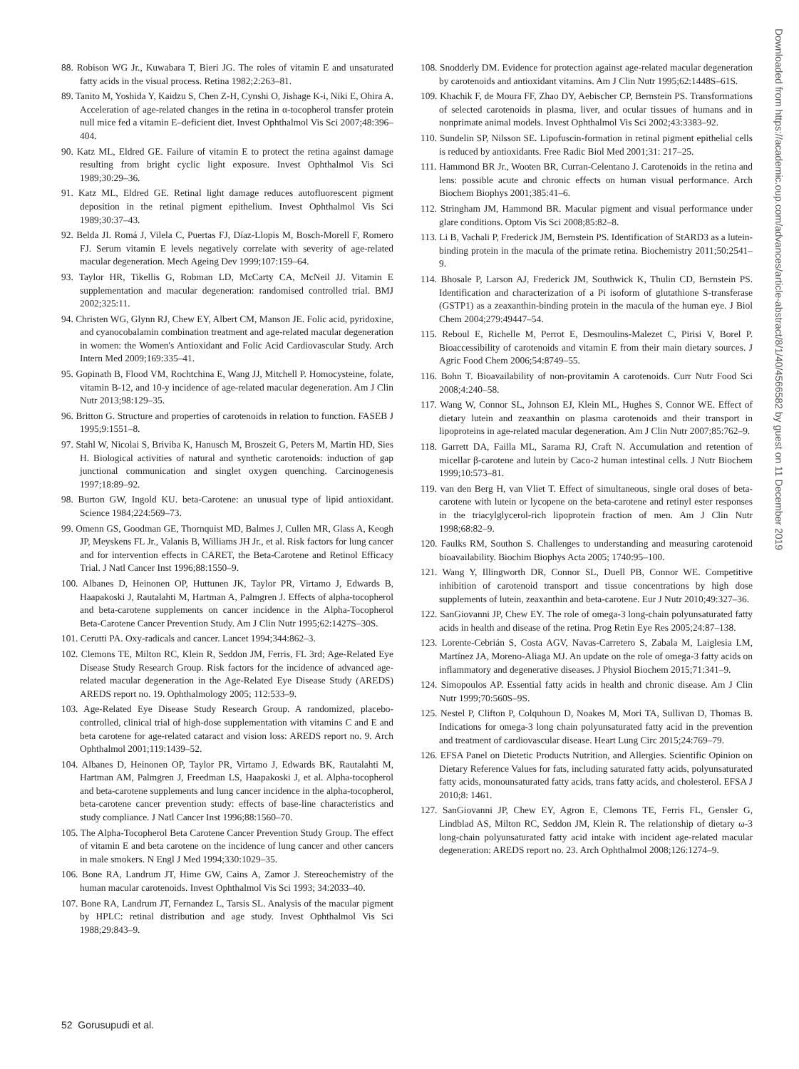88. Robison WG Jr., Kuwabara T, Bieri JG. The roles of vitamin E and unsaturated fatty acids in the visual process. Retina 1982;2:263–81.
89. Tanito M, Yoshida Y, Kaidzu S, Chen Z-H, Cynshi O, Jishage K-i, Niki E, Ohira A. Acceleration of age-related changes in the retina in α-tocopherol transfer protein null mice fed a vitamin E–deficient diet. Invest Ophthalmol Vis Sci 2007;48:396–404.
90. Katz ML, Eldred GE. Failure of vitamin E to protect the retina against damage resulting from bright cyclic light exposure. Invest Ophthalmol Vis Sci 1989;30:29–36.
91. Katz ML, Eldred GE. Retinal light damage reduces autofluorescent pigment deposition in the retinal pigment epithelium. Invest Ophthalmol Vis Sci 1989;30:37–43.
92. Belda JI. Romá J, Vilela C, Puertas FJ, Díaz-Llopis M, Bosch-Morell F, Romero FJ. Serum vitamin E levels negatively correlate with severity of age-related macular degeneration. Mech Ageing Dev 1999;107:159–64.
93. Taylor HR, Tikellis G, Robman LD, McCarty CA, McNeil JJ. Vitamin E supplementation and macular degeneration: randomised controlled trial. BMJ 2002;325:11.
94. Christen WG, Glynn RJ, Chew EY, Albert CM, Manson JE. Folic acid, pyridoxine, and cyanocobalamin combination treatment and age-related macular degeneration in women: the Women's Antioxidant and Folic Acid Cardiovascular Study. Arch Intern Med 2009;169:335–41.
95. Gopinath B, Flood VM, Rochtchina E, Wang JJ, Mitchell P. Homocysteine, folate, vitamin B-12, and 10-y incidence of age-related macular degeneration. Am J Clin Nutr 2013;98:129–35.
96. Britton G. Structure and properties of carotenoids in relation to function. FASEB J 1995;9:1551–8.
97. Stahl W, Nicolai S, Briviba K, Hanusch M, Broszeit G, Peters M, Martin HD, Sies H. Biological activities of natural and synthetic carotenoids: induction of gap junctional communication and singlet oxygen quenching. Carcinogenesis 1997;18:89–92.
98. Burton GW, Ingold KU. beta-Carotene: an unusual type of lipid antioxidant. Science 1984;224:569–73.
99. Omenn GS, Goodman GE, Thornquist MD, Balmes J, Cullen MR, Glass A, Keogh JP, Meyskens FL Jr., Valanis B, Williams JH Jr., et al. Risk factors for lung cancer and for intervention effects in CARET, the Beta-Carotene and Retinol Efficacy Trial. J Natl Cancer Inst 1996;88:1550–9.
100. Albanes D, Heinonen OP, Huttunen JK, Taylor PR, Virtamo J, Edwards B, Haapakoski J, Rautalahti M, Hartman A, Palmgren J. Effects of alpha-tocopherol and beta-carotene supplements on cancer incidence in the Alpha-Tocopherol Beta-Carotene Cancer Prevention Study. Am J Clin Nutr 1995;62:1427S–30S.
101. Cerutti PA. Oxy-radicals and cancer. Lancet 1994;344:862–3.
102. Clemons TE, Milton RC, Klein R, Seddon JM, Ferris, FL 3rd; Age-Related Eye Disease Study Research Group. Risk factors for the incidence of advanced age-related macular degeneration in the Age-Related Eye Disease Study (AREDS) AREDS report no. 19. Ophthalmology 2005; 112:533–9.
103. Age-Related Eye Disease Study Research Group. A randomized, placebo-controlled, clinical trial of high-dose supplementation with vitamins C and E and beta carotene for age-related cataract and vision loss: AREDS report no. 9. Arch Ophthalmol 2001;119:1439–52.
104. Albanes D, Heinonen OP, Taylor PR, Virtamo J, Edwards BK, Rautalahti M, Hartman AM, Palmgren J, Freedman LS, Haapakoski J, et al. Alpha-tocopherol and beta-carotene supplements and lung cancer incidence in the alpha-tocopherol, beta-carotene cancer prevention study: effects of base-line characteristics and study compliance. J Natl Cancer Inst 1996;88:1560–70.
105. The Alpha-Tocopherol Beta Carotene Cancer Prevention Study Group. The effect of vitamin E and beta carotene on the incidence of lung cancer and other cancers in male smokers. N Engl J Med 1994;330:1029–35.
106. Bone RA, Landrum JT, Hime GW, Cains A, Zamor J. Stereochemistry of the human macular carotenoids. Invest Ophthalmol Vis Sci 1993; 34:2033–40.
107. Bone RA, Landrum JT, Fernandez L, Tarsis SL. Analysis of the macular pigment by HPLC: retinal distribution and age study. Invest Ophthalmol Vis Sci 1988;29:843–9.
108. Snodderly DM. Evidence for protection against age-related macular degeneration by carotenoids and antioxidant vitamins. Am J Clin Nutr 1995;62:1448S–61S.
109. Khachik F, de Moura FF, Zhao DY, Aebischer CP, Bernstein PS. Transformations of selected carotenoids in plasma, liver, and ocular tissues of humans and in nonprimate animal models. Invest Ophthalmol Vis Sci 2002;43:3383–92.
110. Sundelin SP, Nilsson SE. Lipofuscin-formation in retinal pigment epithelial cells is reduced by antioxidants. Free Radic Biol Med 2001;31: 217–25.
111. Hammond BR Jr., Wooten BR, Curran-Celentano J. Carotenoids in the retina and lens: possible acute and chronic effects on human visual performance. Arch Biochem Biophys 2001;385:41–6.
112. Stringham JM, Hammond BR. Macular pigment and visual performance under glare conditions. Optom Vis Sci 2008;85:82–8.
113. Li B, Vachali P, Frederick JM, Bernstein PS. Identification of StARD3 as a lutein-binding protein in the macula of the primate retina. Biochemistry 2011;50:2541–9.
114. Bhosale P, Larson AJ, Frederick JM, Southwick K, Thulin CD, Bernstein PS. Identification and characterization of a Pi isoform of glutathione S-transferase (GSTP1) as a zeaxanthin-binding protein in the macula of the human eye. J Biol Chem 2004;279:49447–54.
115. Reboul E, Richelle M, Perrot E, Desmoulins-Malezet C, Pirisi V, Borel P. Bioaccessibility of carotenoids and vitamin E from their main dietary sources. J Agric Food Chem 2006;54:8749–55.
116. Bohn T. Bioavailability of non-provitamin A carotenoids. Curr Nutr Food Sci 2008;4:240–58.
117. Wang W, Connor SL, Johnson EJ, Klein ML, Hughes S, Connor WE. Effect of dietary lutein and zeaxanthin on plasma carotenoids and their transport in lipoproteins in age-related macular degeneration. Am J Clin Nutr 2007;85:762–9.
118. Garrett DA, Failla ML, Sarama RJ, Craft N. Accumulation and retention of micellar β-carotene and lutein by Caco-2 human intestinal cells. J Nutr Biochem 1999;10:573–81.
119. van den Berg H, van Vliet T. Effect of simultaneous, single oral doses of beta-carotene with lutein or lycopene on the beta-carotene and retinyl ester responses in the triacylglycerol-rich lipoprotein fraction of men. Am J Clin Nutr 1998;68:82–9.
120. Faulks RM, Southon S. Challenges to understanding and measuring carotenoid bioavailability. Biochim Biophys Acta 2005; 1740:95–100.
121. Wang Y, Illingworth DR, Connor SL, Duell PB, Connor WE. Competitive inhibition of carotenoid transport and tissue concentrations by high dose supplements of lutein, zeaxanthin and beta-carotene. Eur J Nutr 2010;49:327–36.
122. SanGiovanni JP, Chew EY. The role of omega-3 long-chain polyunsaturated fatty acids in health and disease of the retina. Prog Retin Eye Res 2005;24:87–138.
123. Lorente-Cebrián S, Costa AGV, Navas-Carretero S, Zabala M, Laiglesia LM, Martínez JA, Moreno-Aliaga MJ. An update on the role of omega-3 fatty acids on inflammatory and degenerative diseases. J Physiol Biochem 2015;71:341–9.
124. Simopoulos AP. Essential fatty acids in health and chronic disease. Am J Clin Nutr 1999;70:560S–9S.
125. Nestel P, Clifton P, Colquhoun D, Noakes M, Mori TA, Sullivan D, Thomas B. Indications for omega-3 long chain polyunsaturated fatty acid in the prevention and treatment of cardiovascular disease. Heart Lung Circ 2015;24:769–79.
126. EFSA Panel on Dietetic Products Nutrition, and Allergies. Scientific Opinion on Dietary Reference Values for fats, including saturated fatty acids, polyunsaturated fatty acids, monounsaturated fatty acids, trans fatty acids, and cholesterol. EFSA J 2010;8: 1461.
127. SanGiovanni JP, Chew EY, Agron E, Clemons TE, Ferris FL, Gensler G, Lindblad AS, Milton RC, Seddon JM, Klein R. The relationship of dietary ω-3 long-chain polyunsaturated fatty acid intake with incident age-related macular degeneration: AREDS report no. 23. Arch Ophthalmol 2008;126:1274–9.
52 Gorusupudi et al.
Downloaded from https://academic.oup.com/advances/article-abstract/8/1/40/4566582 by guest on 11 December 2019